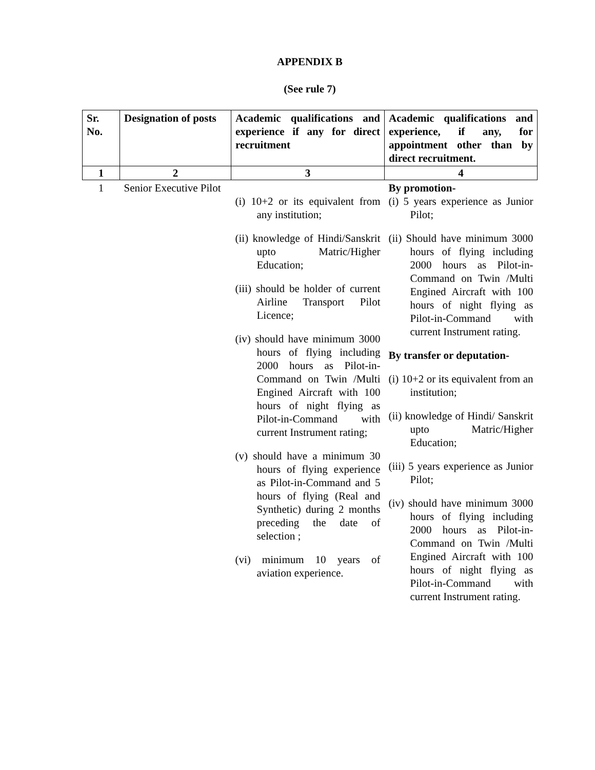APPENDIX B
(See rule 7)
| Sr. No. | Designation of posts | Academic qualifications and experience if any for direct recruitment | Academic qualifications and experience, if any, for appointment other than by direct recruitment. |
| --- | --- | --- | --- |
| 1 | 2 | 3 | 4 |
| 1 | Senior Executive Pilot | (i) 10+2 or its equivalent from any institution; (ii) knowledge of Hindi/Sanskrit upto Matric/Higher Education; (iii) should be holder of current Airline Transport Pilot Licence; (iv) should have minimum 3000 hours of flying including 2000 hours as Pilot-in-Command on Twin /Multi Engined Aircraft with 100 hours of night flying as Pilot-in-Command with current Instrument rating; (v) should have a minimum 30 hours of flying experience as Pilot-in-Command and 5 hours of flying (Real and Synthetic) during 2 months preceding the date of selection ; (vi) minimum 10 years of aviation experience. | By promotion- (i) 5 years experience as Junior Pilot; (ii) Should have minimum 3000 hours of flying including 2000 hours as Pilot-in-Command on Twin /Multi Engined Aircraft with 100 hours of night flying as Pilot-in-Command with current Instrument rating. By transfer or deputation- (i) 10+2 or its equivalent from an institution; (ii) knowledge of Hindi/ Sanskrit upto Matric/Higher Education; (iii) 5 years experience as Junior Pilot; (iv) should have minimum 3000 hours of flying including 2000 hours as Pilot-in-Command on Twin /Multi Engined Aircraft with 100 hours of night flying as Pilot-in-Command with current Instrument rating. |